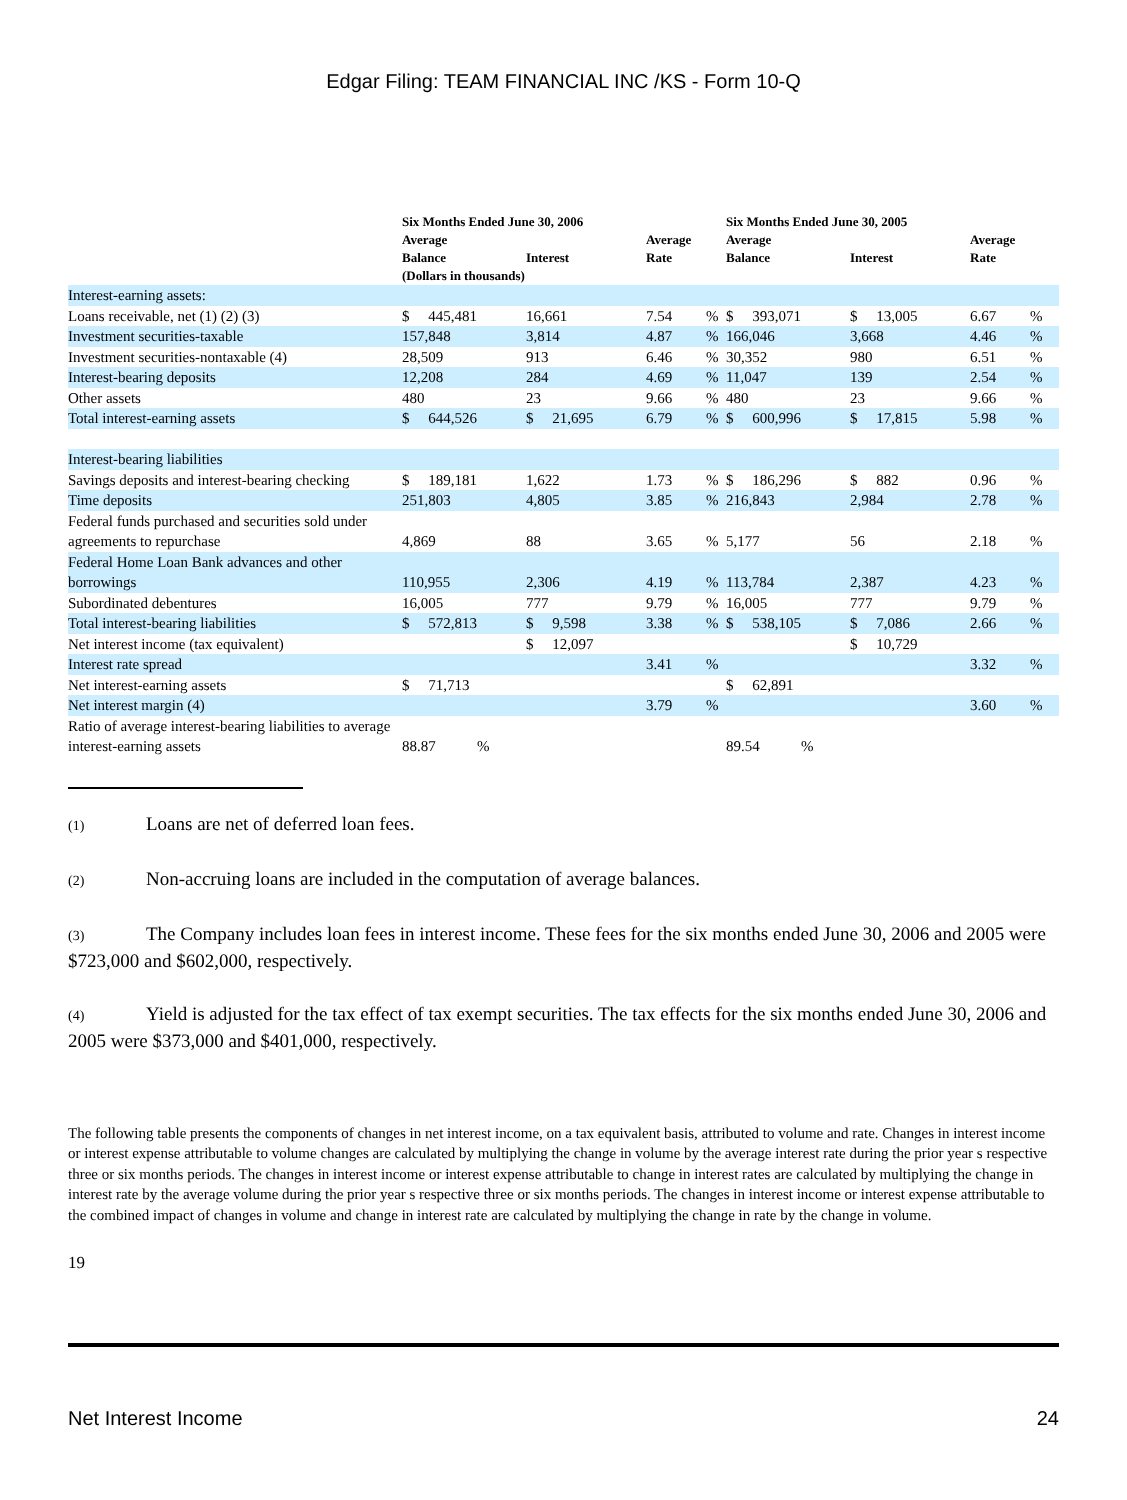Edgar Filing: TEAM FINANCIAL INC /KS - Form 10-Q
| | Six Months Ended June 30, 2006 | | | | Six Months Ended June 30, 2005 | | | |
| --- | --- | --- | --- | --- | --- | --- | --- | --- |
| | Average Balance | Interest | Average Rate | | Average Balance | Interest | Average Rate | |
| | (Dollars in thousands) | | | | | | | |
| Interest-earning assets: | | | | | | | | |
| Loans receivable, net (1) (2) (3) | $ 445,481 | 16,661 | 7.54 | % | $ 393,071 | $ 13,005 | 6.67 | % |
| Investment securities-taxable | 157,848 | 3,814 | 4.87 | % | 166,046 | 3,668 | 4.46 | % |
| Investment securities-nontaxable (4) | 28,509 | 913 | 6.46 | % | 30,352 | 980 | 6.51 | % |
| Interest-bearing deposits | 12,208 | 284 | 4.69 | % | 11,047 | 139 | 2.54 | % |
| Other assets | 480 | 23 | 9.66 | % | 480 | 23 | 9.66 | % |
| Total interest-earning assets | $ 644,526 | $ 21,695 | 6.79 | % | $ 600,996 | $ 17,815 | 5.98 | % |
| Interest-bearing liabilities | | | | | | | | |
| Savings deposits and interest-bearing checking | $ 189,181 | 1,622 | 1.73 | % | $ 186,296 | $ 882 | 0.96 | % |
| Time deposits | 251,803 | 4,805 | 3.85 | % | 216,843 | 2,984 | 2.78 | % |
| Federal funds purchased and securities sold under agreements to repurchase | 4,869 | 88 | 3.65 | % | 5,177 | 56 | 2.18 | % |
| Federal Home Loan Bank advances and other borrowings | 110,955 | 2,306 | 4.19 | % | 113,784 | 2,387 | 4.23 | % |
| Subordinated debentures | 16,005 | 777 | 9.79 | % | 16,005 | 777 | 9.79 | % |
| Total interest-bearing liabilities | $ 572,813 | $ 9,598 | 3.38 | % | $ 538,105 | $ 7,086 | 2.66 | % |
| Net interest income (tax equivalent) | | $ 12,097 | | | | $ 10,729 | | |
| Interest rate spread | | | 3.41 | % | | | 3.32 | % |
| Net interest-earning assets | $ 71,713 | | | | $ 62,891 | | | |
| Net interest margin (4) | | | 3.79 | % | | | 3.60 | % |
| Ratio of average interest-bearing liabilities to average interest-earning assets | 88.87 % | | | | 89.54 % | | | |
(1) Loans are net of deferred loan fees.
(2) Non-accruing loans are included in the computation of average balances.
(3) The Company includes loan fees in interest income. These fees for the six months ended June 30, 2006 and 2005 were $723,000 and $602,000, respectively.
(4) Yield is adjusted for the tax effect of tax exempt securities. The tax effects for the six months ended June 30, 2006 and 2005 were $373,000 and $401,000, respectively.
The following table presents the components of changes in net interest income, on a tax equivalent basis, attributed to volume and rate. Changes in interest income or interest expense attributable to volume changes are calculated by multiplying the change in volume by the average interest rate during the prior year s respective three or six months periods. The changes in interest income or interest expense attributable to change in interest rates are calculated by multiplying the change in interest rate by the average volume during the prior year s respective three or six months periods. The changes in interest income or interest expense attributable to the combined impact of changes in volume and change in interest rate are calculated by multiplying the change in rate by the change in volume.
19
Net Interest Income 24